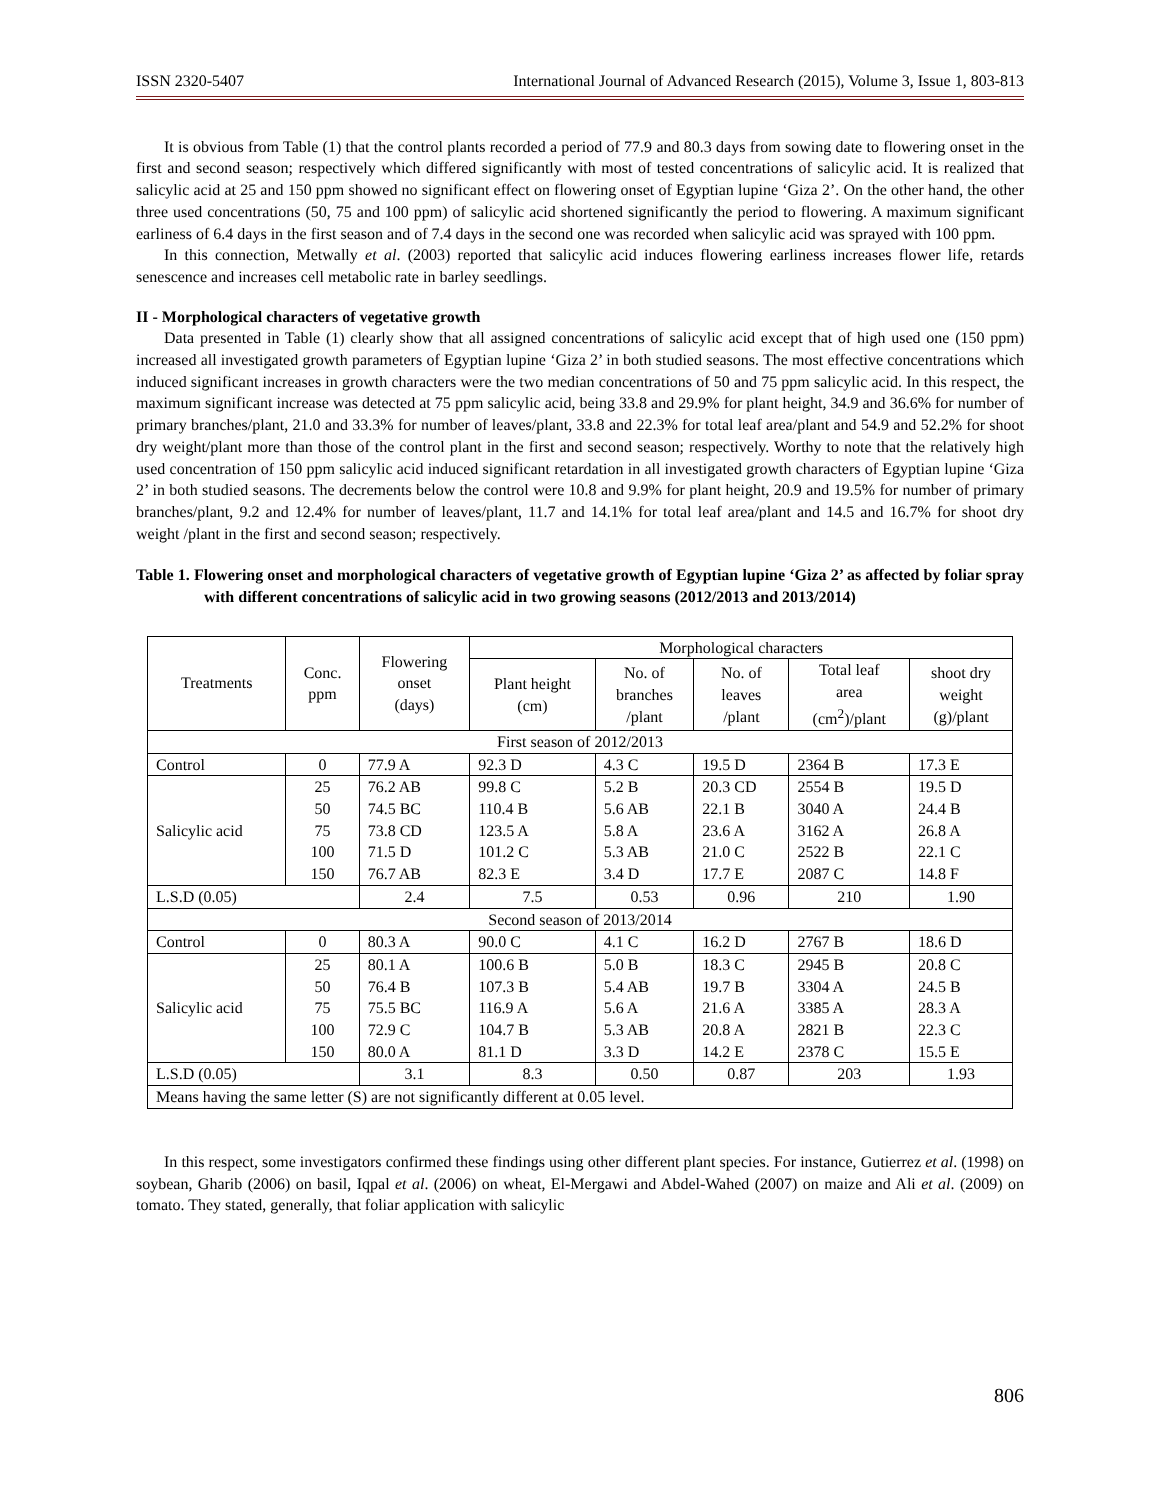ISSN 2320-5407 International Journal of Advanced Research (2015), Volume 3, Issue 1, 803-813
It is obvious from Table (1) that the control plants recorded a period of 77.9 and 80.3 days from sowing date to flowering onset in the first and second season; respectively which differed significantly with most of tested concentrations of salicylic acid. It is realized that salicylic acid at 25 and 150 ppm showed no significant effect on flowering onset of Egyptian lupine ‘Giza 2’. On the other hand, the other three used concentrations (50, 75 and 100 ppm) of salicylic acid shortened significantly the period to flowering. A maximum significant earliness of 6.4 days in the first season and of 7.4 days in the second one was recorded when salicylic acid was sprayed with 100 ppm.
In this connection, Metwally et al. (2003) reported that salicylic acid induces flowering earliness increases flower life, retards senescence and increases cell metabolic rate in barley seedlings.
II - Morphological characters of vegetative growth
Data presented in Table (1) clearly show that all assigned concentrations of salicylic acid except that of high used one (150 ppm) increased all investigated growth parameters of Egyptian lupine ‘Giza 2’ in both studied seasons. The most effective concentrations which induced significant increases in growth characters were the two median concentrations of 50 and 75 ppm salicylic acid. In this respect, the maximum significant increase was detected at 75 ppm salicylic acid, being 33.8 and 29.9% for plant height, 34.9 and 36.6% for number of primary branches/plant, 21.0 and 33.3% for number of leaves/plant, 33.8 and 22.3% for total leaf area/plant and 54.9 and 52.2% for shoot dry weight/plant more than those of the control plant in the first and second season; respectively. Worthy to note that the relatively high used concentration of 150 ppm salicylic acid induced significant retardation in all investigated growth characters of Egyptian lupine ‘Giza 2’ in both studied seasons. The decrements below the control were 10.8 and 9.9% for plant height, 20.9 and 19.5% for number of primary branches/plant, 9.2 and 12.4% for number of leaves/plant, 11.7 and 14.1% for total leaf area/plant and 14.5 and 16.7% for shoot dry weight /plant in the first and second season; respectively.
Table 1. Flowering onset and morphological characters of vegetative growth of Egyptian lupine ‘Giza 2’ as affected by foliar spray with different concentrations of salicylic acid in two growing seasons (2012/2013 and 2013/2014)
| Treatments | Conc. ppm | Flowering onset (days) | Morphological characters | | | | |
| --- | --- | --- | --- | --- | --- | --- | --- |
| | | | Plant height (cm) | No. of branches /plant | No. of leaves /plant | Total leaf area (cm<sup>2</sup>)/plant | shoot dry weight (g)/plant |
| First season of 2012/2013 | | | | | | | |
| Control | 0 | 77.9 A | 92.3 D | 4.3 C | 19.5 D | 2364 B | 17.3 E |
| Salicylic acid | 25 50 75 100 150 | 76.2 AB 74.5 BC 73.8 CD 71.5 D 76.7 AB | 99.8 C 110.4 B 123.5 A 101.2 C 82.3 E | 5.2 B 5.6 AB 5.8 A 5.3 AB 3.4 D | 20.3 CD 22.1 B 23.6 A 21.0 C 17.7 E | 2554 B 3040 A 3162 A 2522 B 2087 C | 19.5 D 24.4 B 26.8 A 22.1 C 14.8 F |
| L.S.D (0.05) | | 2.4 | 7.5 | 0.53 | 0.96 | 210 | 1.90 |
| Second season of 2013/2014 | | | | | | | |
| Control | 0 | 80.3 A | 90.0 C | 4.1 C | 16.2 D | 2767 B | 18.6 D |
| Salicylic acid | 25 50 75 100 150 | 80.1 A 76.4 B 75.5 BC 72.9 C 80.0 A | 100.6 B 107.3 B 116.9 A 104.7 B 81.1 D | 5.0 B 5.4 AB 5.6 A 5.3 AB 3.3 D | 18.3 C 19.7 B 21.6 A 20.8 A 14.2 E | 2945 B 3304 A 3385 A 2821 B 2378 C | 20.8 C 24.5 B 28.3 A 22.3 C 15.5 E |
| L.S.D (0.05) | | 3.1 | 8.3 | 0.50 | 0.87 | 203 | 1.93 |
| Means having the same letter (S) are not significantly different at 0.05 level. | | | | | | | |
In this respect, some investigators confirmed these findings using other different plant species. For instance, Gutierrez et al. (1998) on soybean, Gharib (2006) on basil, Iqpal et al. (2006) on wheat, El-Mergawi and Abdel-Wahed (2007) on maize and Ali et al. (2009) on tomato. They stated, generally, that foliar application with salicylic
806